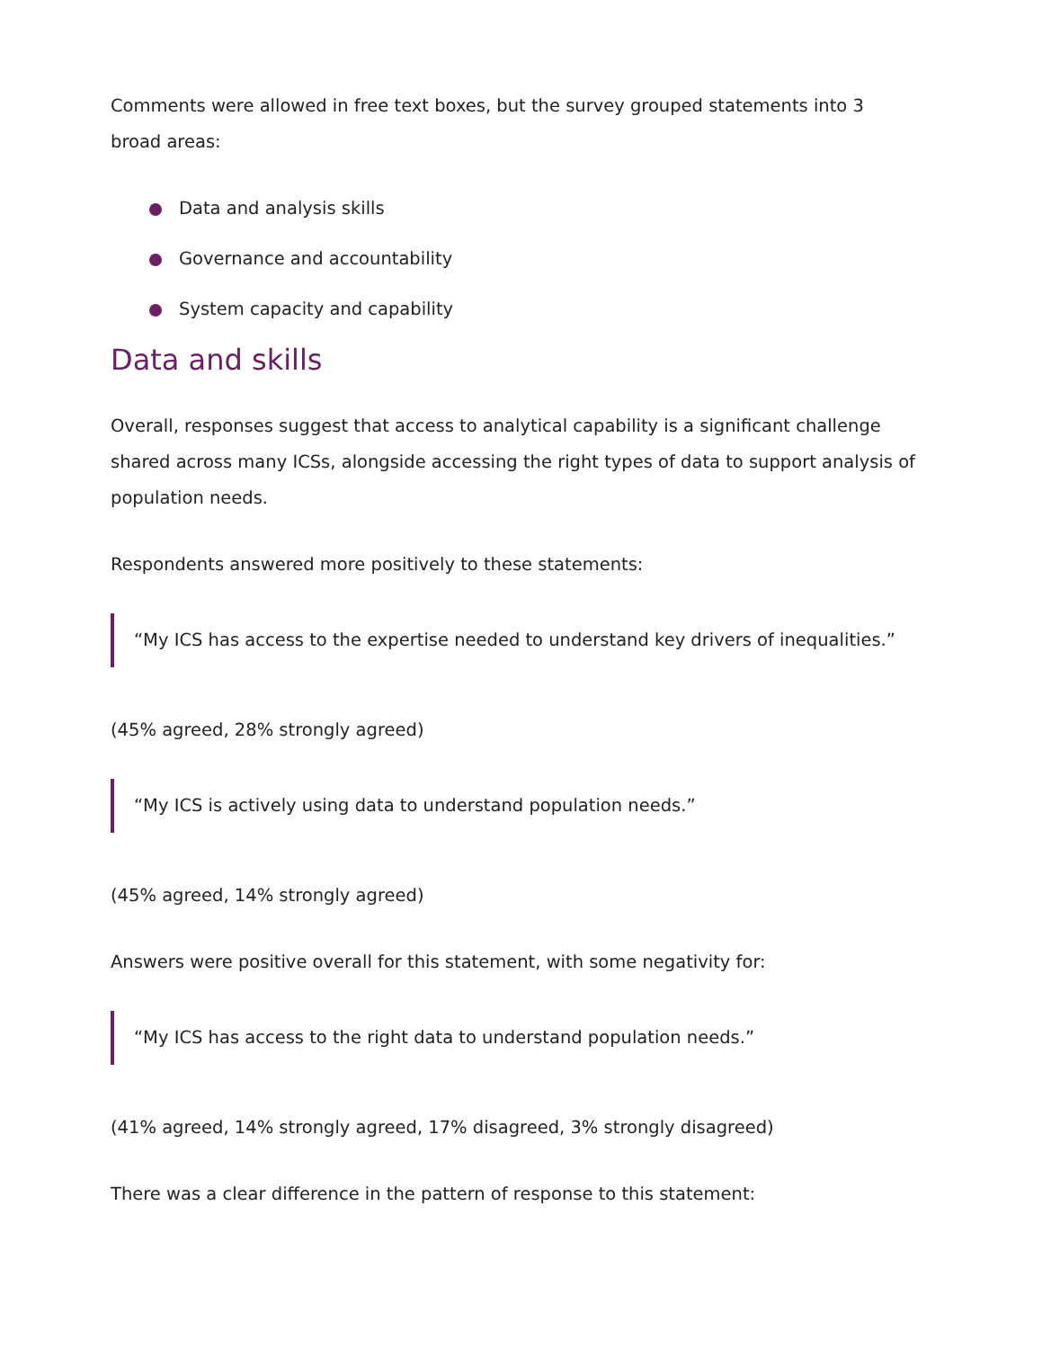Comments were allowed in free text boxes, but the survey grouped statements into 3 broad areas:
Data and analysis skills
Governance and accountability
System capacity and capability
Data and skills
Overall, responses suggest that access to analytical capability is a significant challenge shared across many ICSs, alongside accessing the right types of data to support analysis of population needs.
Respondents answered more positively to these statements:
“My ICS has access to the expertise needed to understand key drivers of inequalities.”
(45% agreed, 28% strongly agreed)
“My ICS is actively using data to understand population needs.”
(45% agreed, 14% strongly agreed)
Answers were positive overall for this statement, with some negativity for:
“My ICS has access to the right data to understand population needs.”
(41% agreed, 14% strongly agreed, 17% disagreed, 3% strongly disagreed)
There was a clear difference in the pattern of response to this statement: